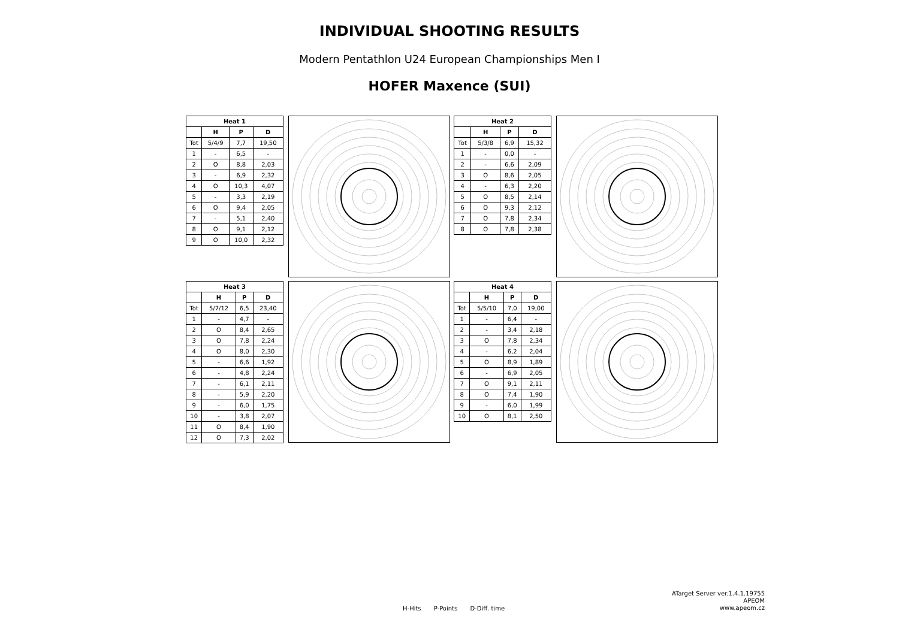INDIVIDUAL SHOOTING RESULTS
Modern Pentathlon U24 European Championships Men I
HOFER Maxence (SUI)
| Heat 1 | | | |
| --- | --- | --- | --- |
| | H | P | D |
| Tot | 5/4/9 | 7,7 | 19,50 |
| 1 | - | 6,5 | - |
| 2 | O | 8,8 | 2,03 |
| 3 | - | 6,9 | 2,32 |
| 4 | O | 10,3 | 4,07 |
| 5 | - | 3,3 | 2,19 |
| 6 | O | 9,4 | 2,05 |
| 7 | - | 5,1 | 2,40 |
| 8 | O | 9,1 | 2,12 |
| 9 | O | 10,0 | 2,32 |
| Heat 2 | | | |
| --- | --- | --- | --- |
| | H | P | D |
| Tot | 5/3/8 | 6,9 | 15,32 |
| 1 | - | 0,0 | - |
| 2 | - | 6,6 | 2,09 |
| 3 | O | 8,6 | 2,05 |
| 4 | - | 6,3 | 2,20 |
| 5 | O | 8,5 | 2,14 |
| 6 | O | 9,3 | 2,12 |
| 7 | O | 7,8 | 2,34 |
| 8 | O | 7,8 | 2,38 |
| Heat 3 | | | |
| --- | --- | --- | --- |
| | H | P | D |
| Tot | 5/7/12 | 6,5 | 23,40 |
| 1 | - | 4,7 | - |
| 2 | O | 8,4 | 2,65 |
| 3 | O | 7,8 | 2,24 |
| 4 | O | 8,0 | 2,30 |
| 5 | - | 6,6 | 1,92 |
| 6 | - | 4,8 | 2,24 |
| 7 | - | 6,1 | 2,11 |
| 8 | - | 5,9 | 2,20 |
| 9 | - | 6,0 | 1,75 |
| 10 | - | 3,8 | 2,07 |
| 11 | O | 8,4 | 1,90 |
| 12 | O | 7,3 | 2,02 |
| Heat 4 | | | |
| --- | --- | --- | --- |
| | H | P | D |
| Tot | 5/5/10 | 7,0 | 19,00 |
| 1 | - | 6,4 | - |
| 2 | - | 3,4 | 2,18 |
| 3 | O | 7,8 | 2,34 |
| 4 | - | 6,2 | 2,04 |
| 5 | O | 8,9 | 1,89 |
| 6 | - | 6,9 | 2,05 |
| 7 | O | 9,1 | 2,11 |
| 8 | O | 7,4 | 1,90 |
| 9 | - | 6,0 | 1,99 |
| 10 | O | 8,1 | 2,50 |
H-Hits P-Points D-Diff. time
ATarget Server ver.1.4.1.19755
APEOM
www.apeom.cz